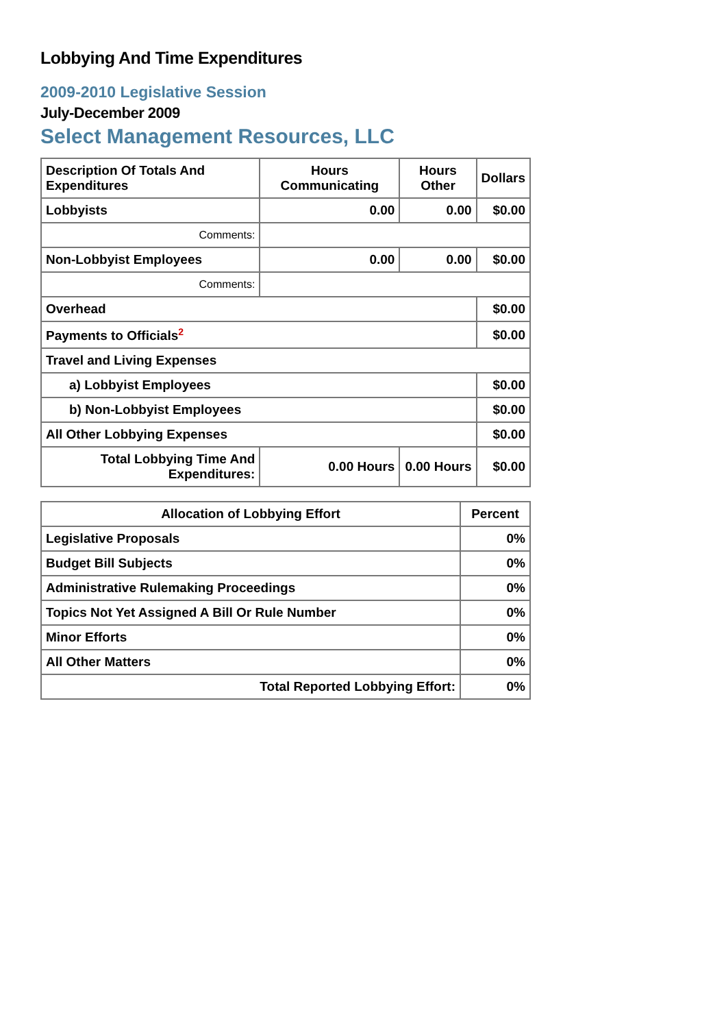Lobbying And Time Expenditures
2009-2010 Legislative Session
July-December 2009
Select Management Resources, LLC
| Description Of Totals And Expenditures | Hours Communicating | Hours Other | Dollars |
| --- | --- | --- | --- |
| Lobbyists | 0.00 | 0.00 | $0.00 |
| Comments: | | | |
| Non-Lobbyist Employees | 0.00 | 0.00 | $0.00 |
| Comments: | | | |
| Overhead | | | $0.00 |
| Payments to Officials<sup>2</sup> | | | $0.00 |
| Travel and Living Expenses | | | |
| a) Lobbyist Employees | | | $0.00 |
| b) Non-Lobbyist Employees | | | $0.00 |
| All Other Lobbying Expenses | | | $0.00 |
| Total Lobbying Time And Expenditures: | 0.00 Hours | 0.00 Hours | $0.00 |
| Allocation of Lobbying Effort | Percent |
| --- | --- |
| Legislative Proposals | 0% |
| Budget Bill Subjects | 0% |
| Administrative Rulemaking Proceedings | 0% |
| Topics Not Yet Assigned A Bill Or Rule Number | 0% |
| Minor Efforts | 0% |
| All Other Matters | 0% |
| Total Reported Lobbying Effort: | 0% |